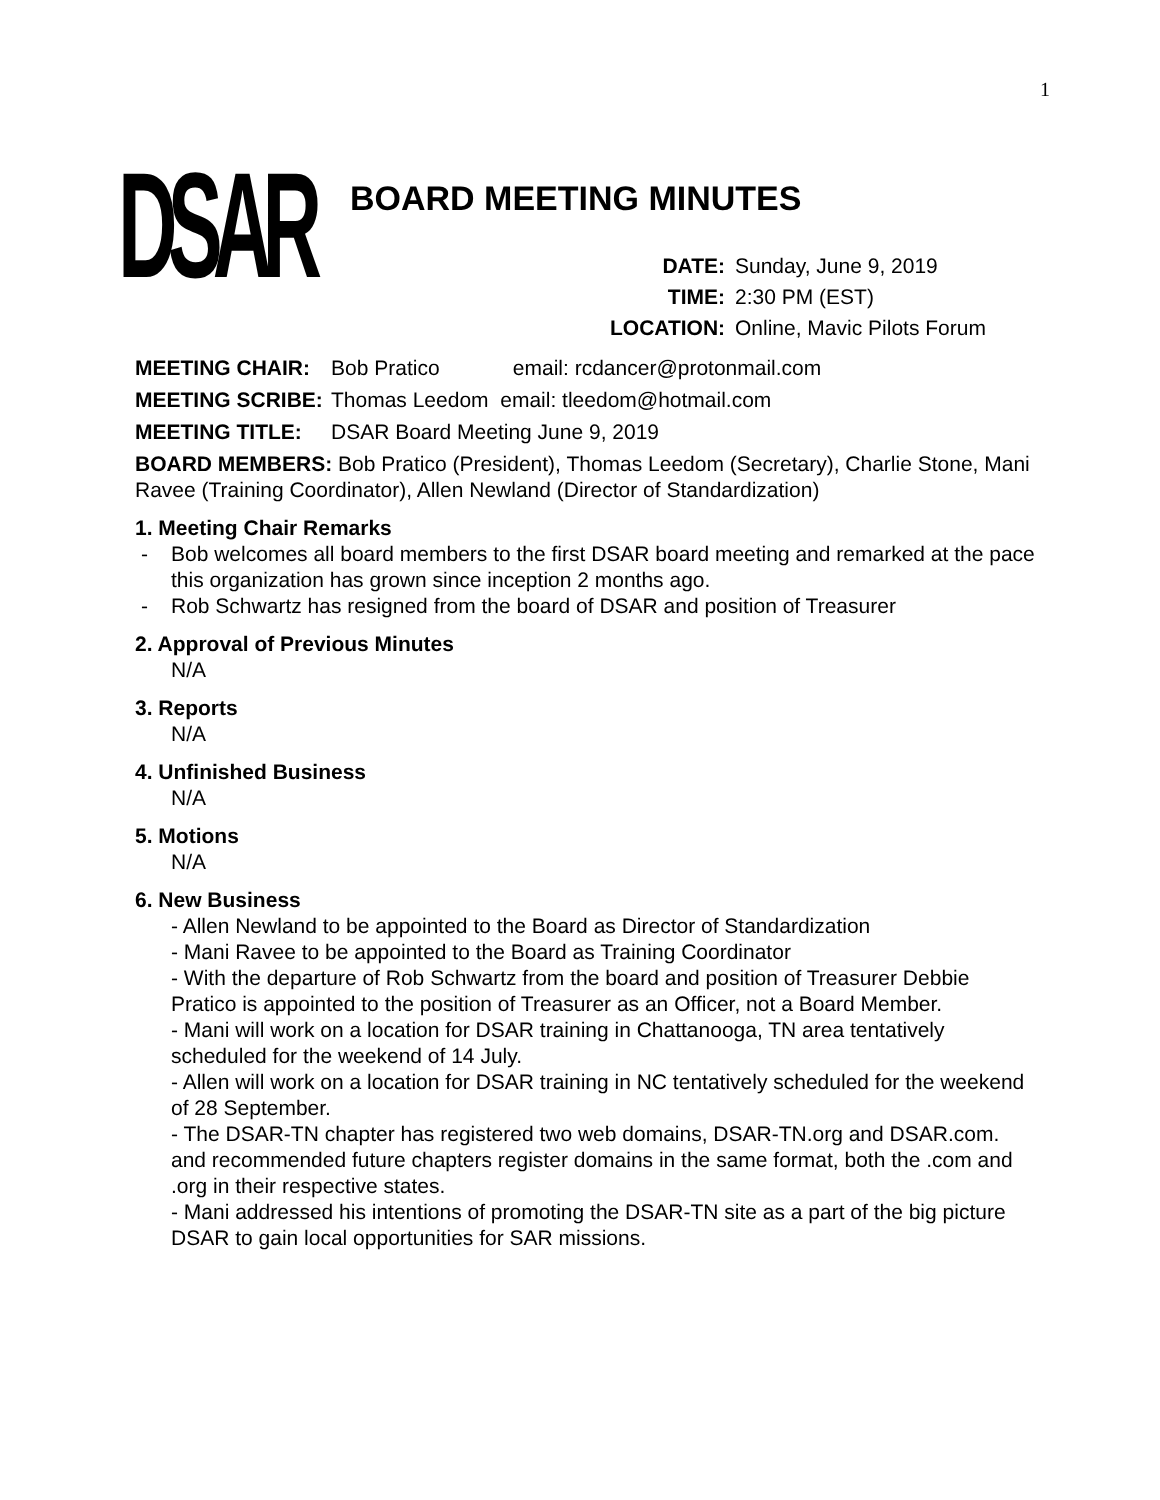1
DSAR
BOARD MEETING MINUTES
DATE: Sunday, June 9, 2019
TIME: 2:30 PM (EST)
LOCATION: Online, Mavic Pilots Forum
MEETING CHAIR: Bob Pratico email: rcdancer@protonmail.com
MEETING SCRIBE: Thomas Leedom email: tleedom@hotmail.com
MEETING TITLE: DSAR Board Meeting June 9, 2019
BOARD MEMBERS: Bob Pratico (President), Thomas Leedom (Secretary), Charlie Stone, Mani Ravee (Training Coordinator), Allen Newland (Director of Standardization)
1. Meeting Chair Remarks
- Bob welcomes all board members to the first DSAR board meeting and remarked at the pace this organization has grown since inception 2 months ago.
- Rob Schwartz has resigned from the board of DSAR and position of Treasurer
2. Approval of Previous Minutes
N/A
3. Reports
N/A
4. Unfinished Business
N/A
5. Motions
N/A
6. New Business
- Allen Newland to be appointed to the Board as Director of Standardization
- Mani Ravee to be appointed to the Board as Training Coordinator
- With the departure of Rob Schwartz from the board and position of Treasurer Debbie Pratico is appointed to the position of Treasurer as an Officer, not a Board Member.
- Mani will work on a location for DSAR training in Chattanooga, TN area tentatively scheduled for the weekend of 14 July.
- Allen will work on a location for DSAR training in NC tentatively scheduled for the weekend of 28 September.
- The DSAR-TN chapter has registered two web domains, DSAR-TN.org and DSAR.com. and recommended future chapters register domains in the same format, both the .com and .org in their respective states.
- Mani addressed his intentions of promoting the DSAR-TN site as a part of the big picture DSAR to gain local opportunities for SAR missions.